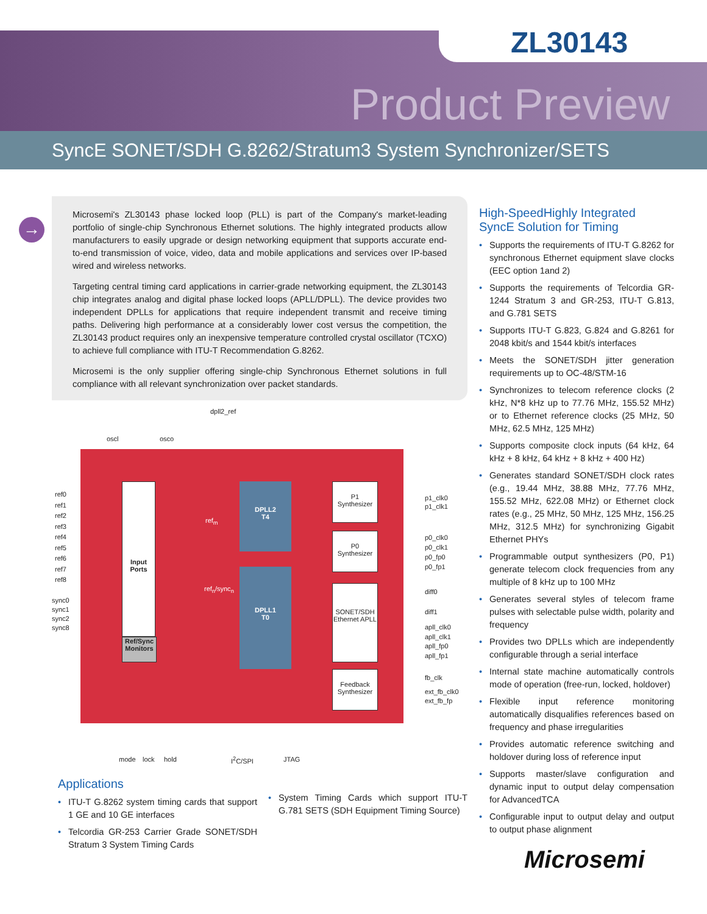ZL30143
Product Preview
SyncE SONET/SDH G.8262/Stratum3 System Synchronizer/SETS
→
Microsemi's ZL30143 phase locked loop (PLL) is part of the Company's market-leading portfolio of single-chip Synchronous Ethernet solutions. The highly integrated products allow manufacturers to easily upgrade or design networking equipment that supports accurate end-to-end transmission of voice, video, data and mobile applications and services over IP-based wired and wireless networks.
Targeting central timing card applications in carrier-grade networking equipment, the ZL30143 chip integrates analog and digital phase locked loops (APLL/DPLL). The device provides two independent DPLLs for applications that require independent transmit and receive timing paths. Delivering high performance at a considerably lower cost versus the competition, the ZL30143 product requires only an inexpensive temperature controlled crystal oscillator (TCXO) to achieve full compliance with ITU-T Recommendation G.8262.
Microsemi is the only supplier offering single-chip Synchronous Ethernet solutions in full compliance with all relevant synchronization over packet standards.
High-SpeedHighly Integrated SyncE Solution for Timing
• Supports the requirements of ITU-T G.8262 for synchronous Ethernet equipment slave clocks (EEC option 1and 2)
• Supports the requirements of Telcordia GR-1244 Stratum 3 and GR-253, ITU-T G.813, and G.781 SETS
• Supports ITU-T G.823, G.824 and G.8261 for 2048 kbit/s and 1544 kbit/s interfaces
• Meets the SONET/SDH jitter generation requirements up to OC-48/STM-16
• Synchronizes to telecom reference clocks (2 kHz, N*8 kHz up to 77.76 MHz, 155.52 MHz) or to Ethernet reference clocks (25 MHz, 50 MHz, 62.5 MHz, 125 MHz)
• Supports composite clock inputs (64 kHz, 64 kHz + 8 kHz, 64 kHz + 8 kHz + 400 Hz)
• Generates standard SONET/SDH clock rates (e.g., 19.44 MHz, 38.88 MHz, 77.76 MHz, 155.52 MHz, 622.08 MHz) or Ethernet clock rates (e.g., 25 MHz, 50 MHz, 125 MHz, 156.25 MHz, 312.5 MHz) for synchronizing Gigabit Ethernet PHYs
• Programmable output synthesizers (P0, P1) generate telecom clock frequencies from any multiple of 8 kHz up to 100 MHz
• Generates several styles of telecom frame pulses with selectable pulse width, polarity and frequency
• Provides two DPLLs which are independently configurable through a serial interface
• Internal state machine automatically controls mode of operation (free-run, locked, holdover)
• Flexible input reference monitoring automatically disqualifies references based on frequency and phase irregularities
• Provides automatic reference switching and holdover during loss of reference input
• Supports master/slave configuration and dynamic input to output delay compensation for AdvancedTCA
• Configurable input to output delay and output to output phase alignment
dpll2_ref
oscl osco
Input Ports
Ref/Sync Monitors
ref0
ref1
ref2
ref3
ref4
ref5
ref6
ref7
ref8
sync0
sync1
sync2
sync8
ref<sub>m</sub>
ref<sub>n</sub>/sync<sub>n</sub>
DPLL2
T4
DPLL1
T0
P1
Synthesizer
P0
Synthesizer
SONET/SDH Ethernet APLL
Feedback Synthesizer
p1_clk0
p1_clk1
p0_clk0
p0_clk1
p0_fp0
p0_fp1
diff0
diff1
apll_clk0
apll_clk1
apll_fp0
apll_fp1
fb_clk
ext_fb_clk0
ext_fb_fp
mode lock hold I<sup>2</sup>C/SPI JTAG
Applications
• ITU-T G.8262 system timing cards that support 1 GE and 10 GE interfaces
• Telcordia GR-253 Carrier Grade SONET/SDH Stratum 3 System Timing Cards
• System Timing Cards which support ITU-T G.781 SETS (SDH Equipment Timing Source)
Microsemi